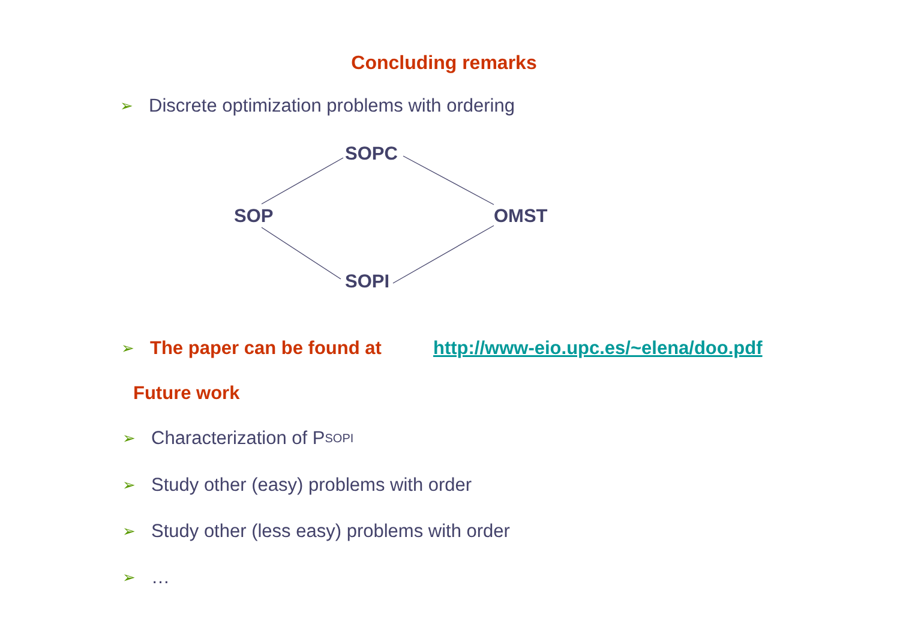Concluding remarks
➢ Discrete optimization problems with ordering
SOPC
SOP OMST
SOPI
➢ The paper can be found at http://www-eio.upc.es/~elena/doo.pdf
Future work
➢ Characterization of P<sub>SOPI</sub>
➢ Study other (easy) problems with order
➢ Study other (less easy) problems with order
➢ …